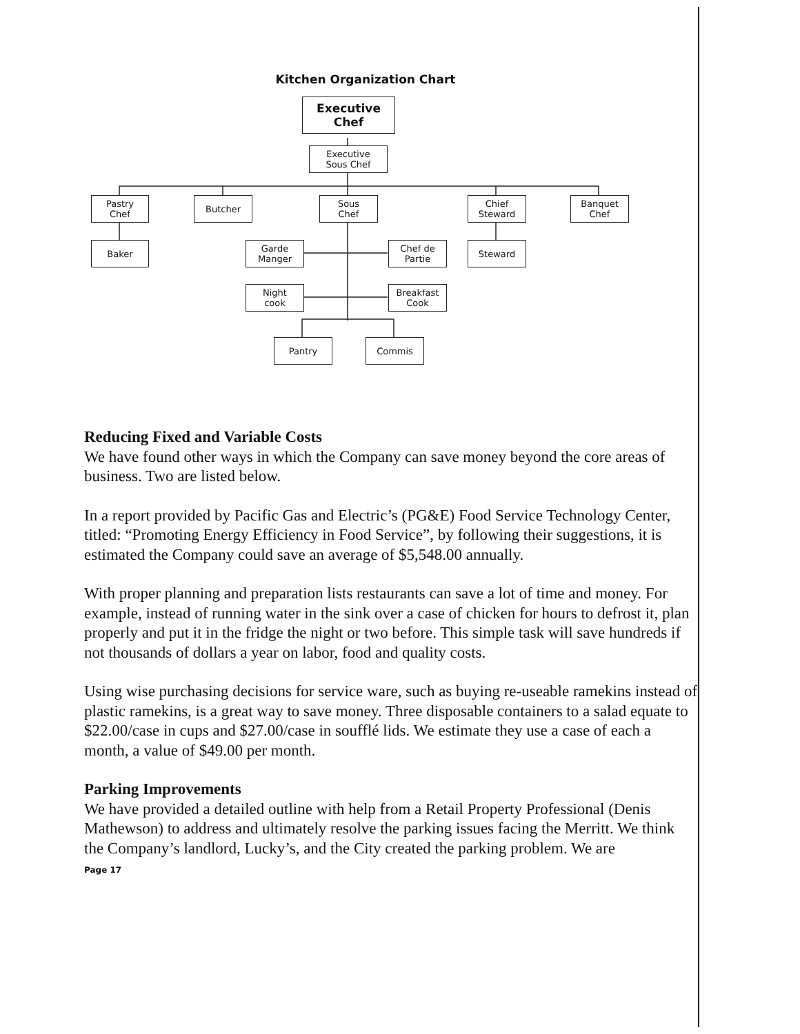Kitchen Organization Chart
Executive
Chef
Executive
Sous Chef
Pastry
Chef
Butcher
Sous
Chef
Chief
Steward
Banquet
Chef
Baker
Garde
Manger
Chef de
Partie
Steward
Night
cook
Breakfast
Cook
Pantry Commis
Reducing Fixed and Variable Costs
We have found other ways in which the Company can save money beyond the core areas of business. Two are listed below.
In a report provided by Pacific Gas and Electric’s (PG&E) Food Service Technology Center, titled: “Promoting Energy Efficiency in Food Service”, by following their suggestions, it is estimated the Company could save an average of $5,548.00 annually.
With proper planning and preparation lists restaurants can save a lot of time and money. For example, instead of running water in the sink over a case of chicken for hours to defrost it, plan properly and put it in the fridge the night or two before. This simple task will save hundreds if not thousands of dollars a year on labor, food and quality costs.
Using wise purchasing decisions for service ware, such as buying re-useable ramekins instead of plastic ramekins, is a great way to save money. Three disposable containers to a salad equate to $22.00/case in cups and $27.00/case in soufflé lids. We estimate they use a case of each a month, a value of $49.00 per month.
Parking Improvements
We have provided a detailed outline with help from a Retail Property Professional (Denis Mathewson) to address and ultimately resolve the parking issues facing the Merritt. We think the Company’s landlord, Lucky’s, and the City created the parking problem. We are
Page 17